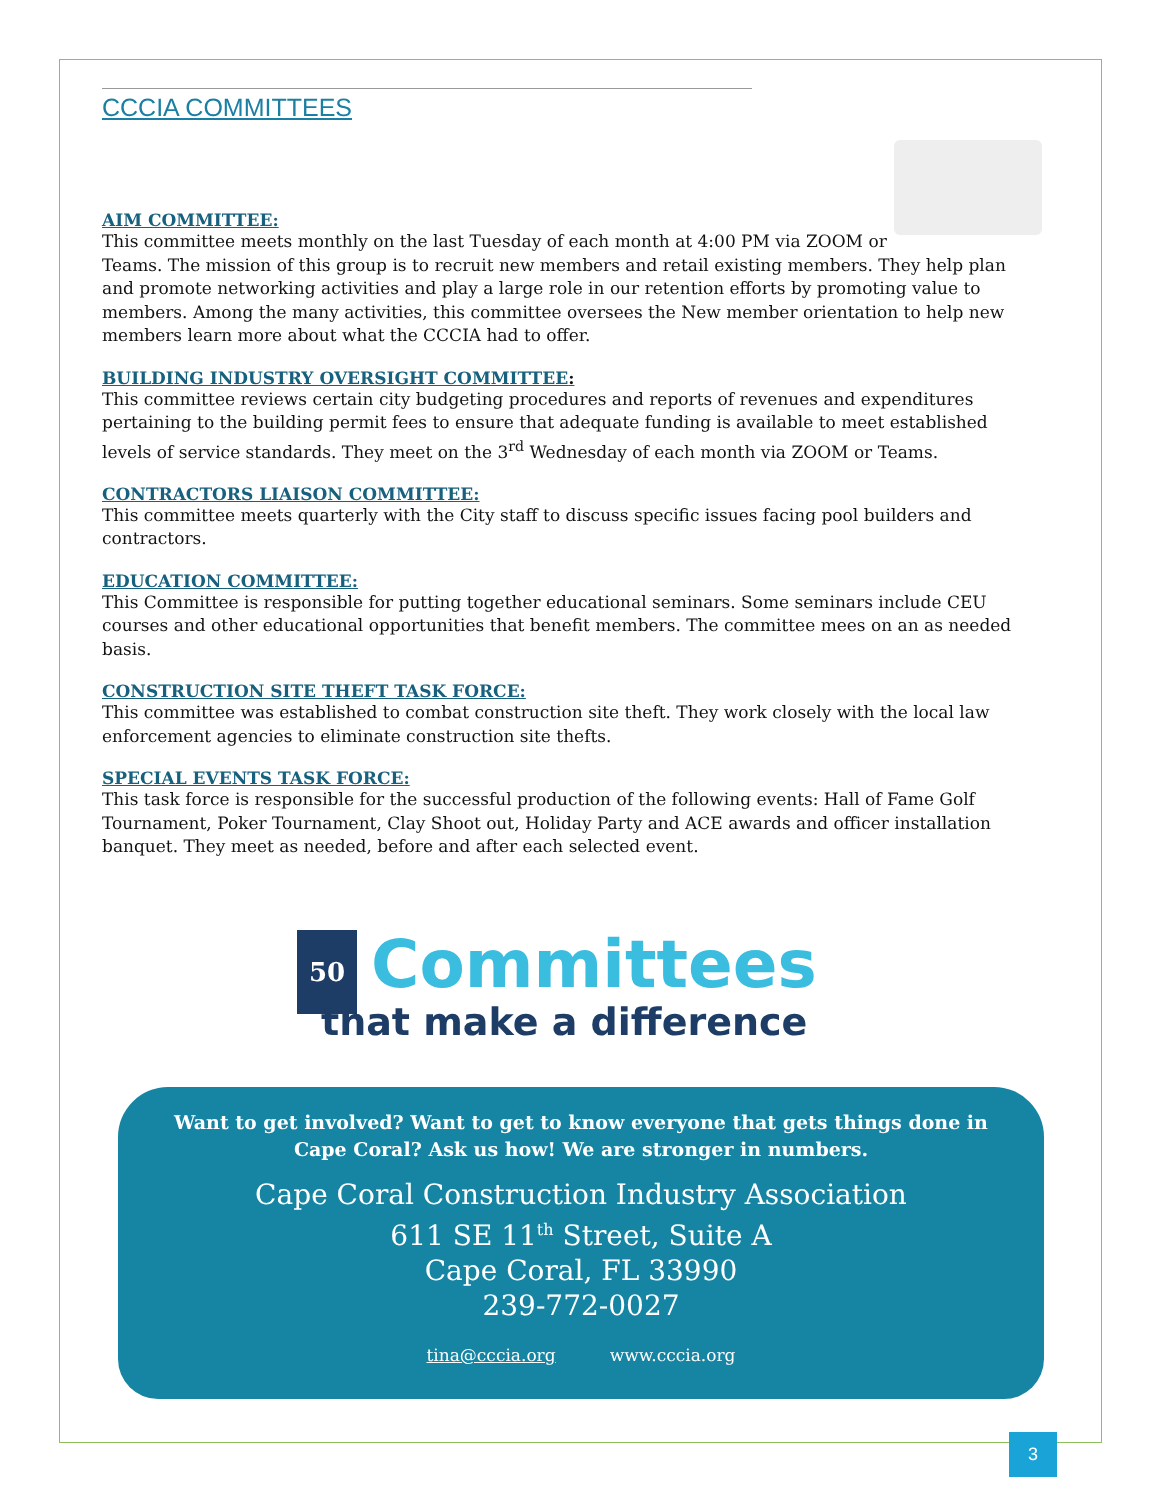CCCIA COMMITTEES
AIM COMMITTEE:
This committee meets monthly on the last Tuesday of each month at 4:00 PM via ZOOM or Teams. The mission of this group is to recruit new members and retail existing members. They help plan and promote networking activities and play a large role in our retention efforts by promoting value to members. Among the many activities, this committee oversees the New member orientation to help new members learn more about what the CCCIA had to offer.
BUILDING INDUSTRY OVERSIGHT COMMITTEE:
This committee reviews certain city budgeting procedures and reports of revenues and expenditures pertaining to the building permit fees to ensure that adequate funding is available to meet established levels of service standards. They meet on the 3<sup>rd</sup> Wednesday of each month via ZOOM or Teams.
CONTRACTORS LIAISON COMMITTEE:
This committee meets quarterly with the City staff to discuss specific issues facing pool builders and contractors.
EDUCATION COMMITTEE:
This Committee is responsible for putting together educational seminars. Some seminars include CEU courses and other educational opportunities that benefit members. The committee mees on an as needed basis.
CONSTRUCTION SITE THEFT TASK FORCE:
This committee was established to combat construction site theft. They work closely with the local law enforcement agencies to eliminate construction site thefts.
SPECIAL EVENTS TASK FORCE:
This task force is responsible for the successful production of the following events: Hall of Fame Golf Tournament, Poker Tournament, Clay Shoot out, Holiday Party and ACE awards and officer installation banquet. They meet as needed, before and after each selected event.
50
Committees
that make a difference
Want to get involved? Want to get to know everyone that gets things done in Cape Coral? Ask us how! We are stronger in numbers.
Cape Coral Construction Industry Association
611 SE 11<sup>th</sup> Street, Suite A
Cape Coral, FL 33990
239-772-0027
tina@cccia.org www.cccia.org
3